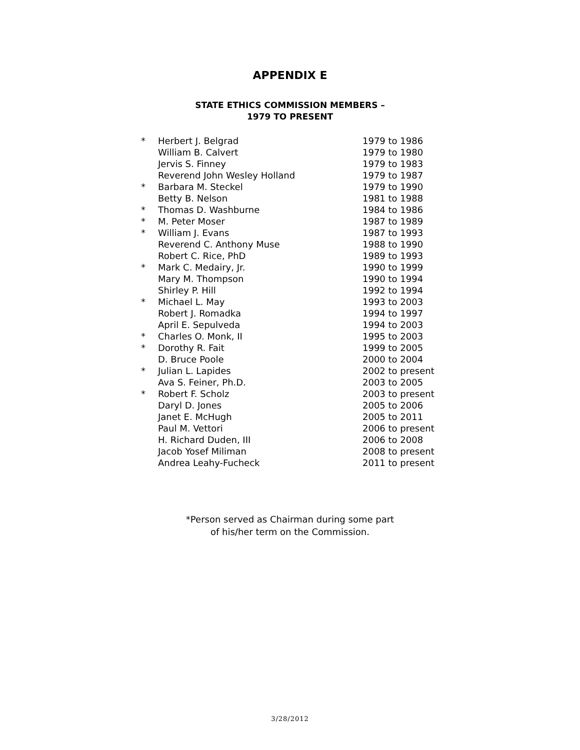APPENDIX E
STATE ETHICS COMMISSION MEMBERS –
1979 TO PRESENT
| * | Herbert J. Belgrad | 1979 to 1986 |
| | William B. Calvert | 1979 to 1980 |
| | Jervis S. Finney | 1979 to 1983 |
| | Reverend John Wesley Holland | 1979 to 1987 |
| * | Barbara M. Steckel | 1979 to 1990 |
| | Betty B. Nelson | 1981 to 1988 |
| * | Thomas D. Washburne | 1984 to 1986 |
| * | M. Peter Moser | 1987 to 1989 |
| * | William J. Evans | 1987 to 1993 |
| | Reverend C. Anthony Muse | 1988 to 1990 |
| | Robert C. Rice, PhD | 1989 to 1993 |
| * | Mark C. Medairy, Jr. | 1990 to 1999 |
| | Mary M. Thompson | 1990 to 1994 |
| | Shirley P. Hill | 1992 to 1994 |
| * | Michael L. May | 1993 to 2003 |
| | Robert J. Romadka | 1994 to 1997 |
| | April E. Sepulveda | 1994 to 2003 |
| * | Charles O. Monk, II | 1995 to 2003 |
| * | Dorothy R. Fait | 1999 to 2005 |
| | D. Bruce Poole | 2000 to 2004 |
| * | Julian L. Lapides | 2002 to present |
| | Ava S. Feiner, Ph.D. | 2003 to 2005 |
| * | Robert F. Scholz | 2003 to present |
| | Daryl D. Jones | 2005 to 2006 |
| | Janet E. McHugh | 2005 to 2011 |
| | Paul M. Vettori | 2006 to present |
| | H. Richard Duden, III | 2006 to 2008 |
| | Jacob Yosef Miliman | 2008 to present |
| | Andrea Leahy-Fucheck | 2011 to present |
*Person served as Chairman during some part
of his/her term on the Commission.
3/28/2012